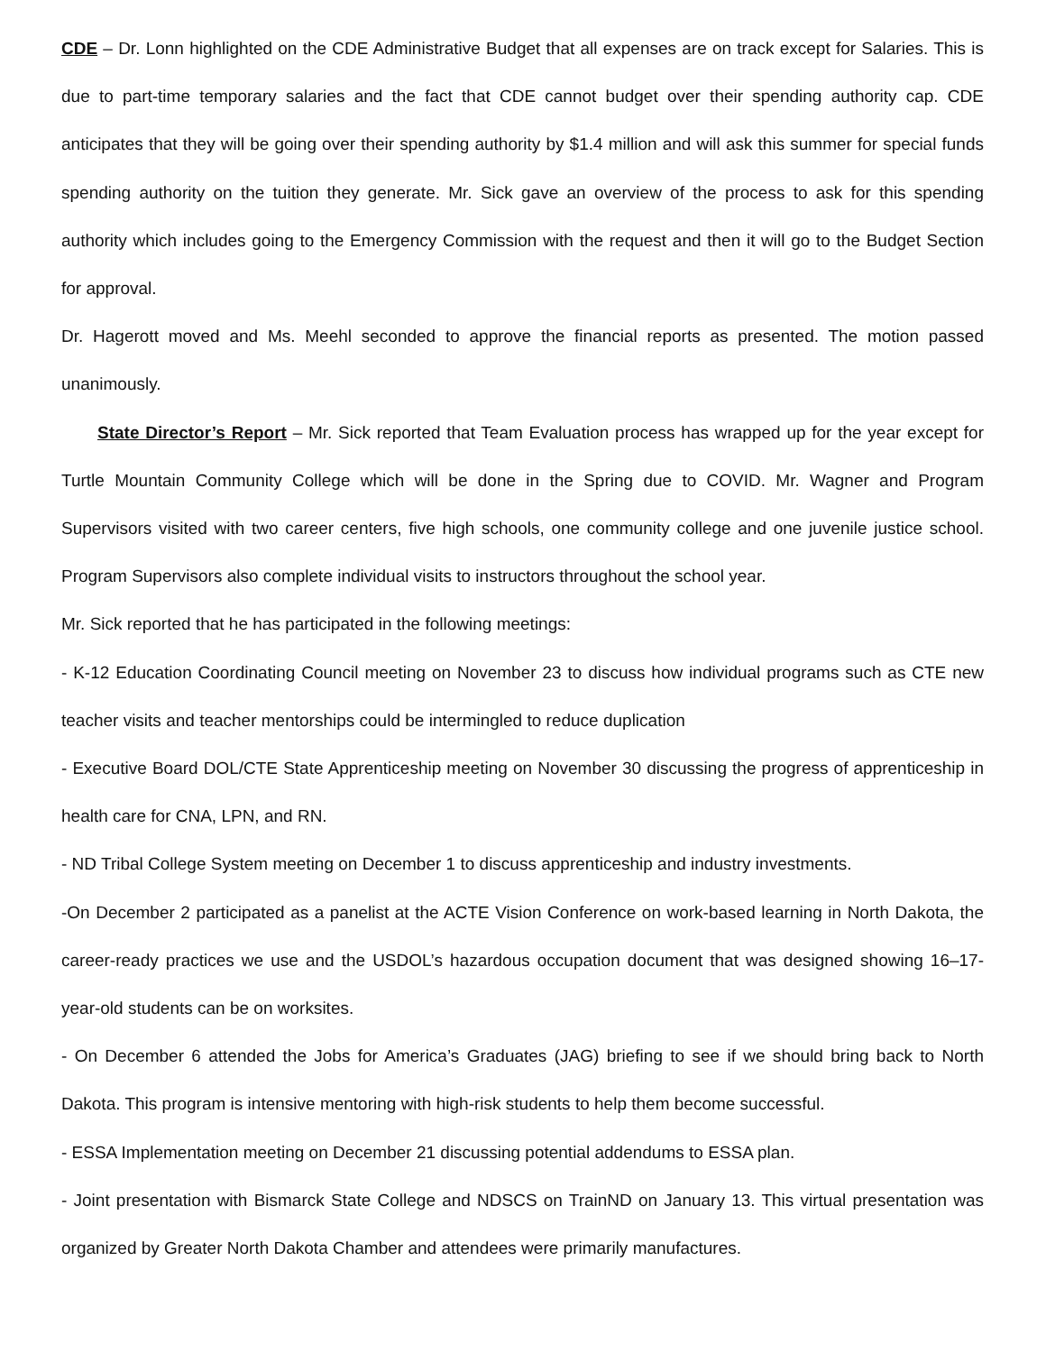CDE – Dr. Lonn highlighted on the CDE Administrative Budget that all expenses are on track except for Salaries. This is due to part-time temporary salaries and the fact that CDE cannot budget over their spending authority cap. CDE anticipates that they will be going over their spending authority by $1.4 million and will ask this summer for special funds spending authority on the tuition they generate. Mr. Sick gave an overview of the process to ask for this spending authority which includes going to the Emergency Commission with the request and then it will go to the Budget Section for approval.
Dr. Hagerott moved and Ms. Meehl seconded to approve the financial reports as presented. The motion passed unanimously.
State Director’s Report – Mr. Sick reported that Team Evaluation process has wrapped up for the year except for Turtle Mountain Community College which will be done in the Spring due to COVID. Mr. Wagner and Program Supervisors visited with two career centers, five high schools, one community college and one juvenile justice school. Program Supervisors also complete individual visits to instructors throughout the school year.
Mr. Sick reported that he has participated in the following meetings:
- K-12 Education Coordinating Council meeting on November 23 to discuss how individual programs such as CTE new teacher visits and teacher mentorships could be intermingled to reduce duplication
- Executive Board DOL/CTE State Apprenticeship meeting on November 30 discussing the progress of apprenticeship in health care for CNA, LPN, and RN.
- ND Tribal College System meeting on December 1 to discuss apprenticeship and industry investments.
-On December 2 participated as a panelist at the ACTE Vision Conference on work-based learning in North Dakota, the career-ready practices we use and the USDOL’s hazardous occupation document that was designed showing 16–17-year-old students can be on worksites.
- On December 6 attended the Jobs for America’s Graduates (JAG) briefing to see if we should bring back to North Dakota. This program is intensive mentoring with high-risk students to help them become successful.
- ESSA Implementation meeting on December 21 discussing potential addendums to ESSA plan.
- Joint presentation with Bismarck State College and NDSCS on TrainND on January 13. This virtual presentation was organized by Greater North Dakota Chamber and attendees were primarily manufactures.